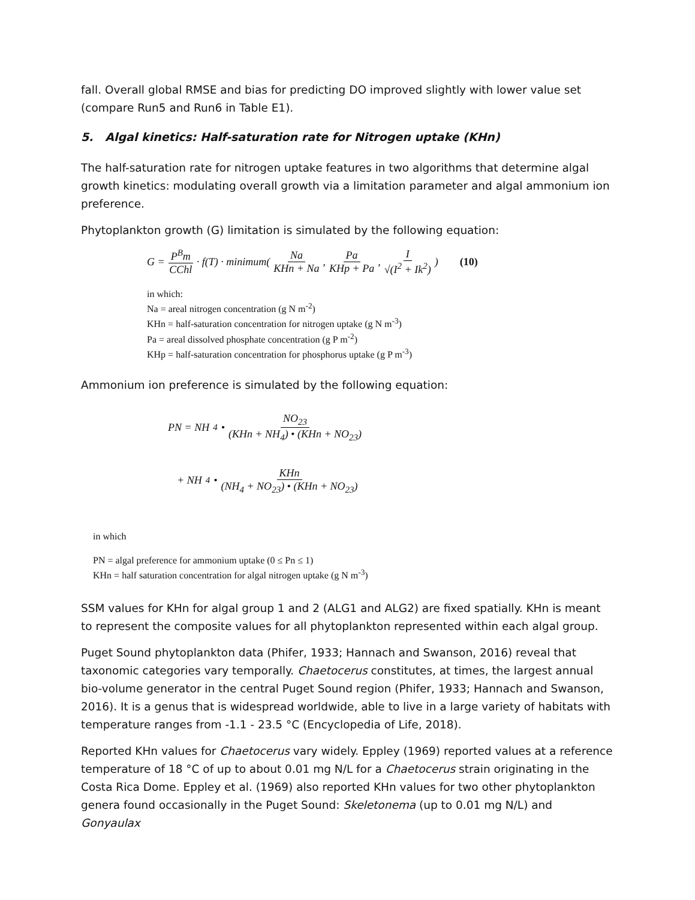fall. Overall global RMSE and bias for predicting DO improved slightly with lower value set (compare Run5 and Run6 in Table E1).
5. Algal kinetics: Half-saturation rate for Nitrogen uptake (KHn)
The half-saturation rate for nitrogen uptake features in two algorithms that determine algal growth kinetics: modulating overall growth via a limitation parameter and algal ammonium ion preference.
Phytoplankton growth (G) limitation is simulated by the following equation:
G = P<sup>B</sup>m CChl · f(T) · minimum( Na KHn + Na, Pa KHp + Pa, I √(I<sup>2</sup> + Ik<sup>2</sup>) ) (10)
in which:
Na = areal nitrogen concentration (g N m<sup>-2</sup>)
KHn = half-saturation concentration for nitrogen uptake (g N m<sup>-3</sup>)
Pa = areal dissolved phosphate concentration (g P m<sup>-2</sup>)
KHp = half-saturation concentration for phosphorus uptake (g P m<sup>-3</sup>)
Ammonium ion preference is simulated by the following equation:
PN = NH<sub>4</sub> • NO<sub>23</sub> (KHn + NH<sub>4</sub>) • (KHn + NO<sub>23</sub>)
+ NH<sub>4</sub> • KHn (NH<sub>4</sub> + NO<sub>23</sub>) • (KHn + NO<sub>23</sub>)
in which
PN = algal preference for ammonium uptake (0 ≤ Pn ≤ 1)
KHn = half saturation concentration for algal nitrogen uptake (g N m<sup>-3</sup>)
SSM values for KHn for algal group 1 and 2 (ALG1 and ALG2) are fixed spatially. KHn is meant to represent the composite values for all phytoplankton represented within each algal group.
Puget Sound phytoplankton data (Phifer, 1933; Hannach and Swanson, 2016) reveal that taxonomic categories vary temporally. Chaetocerus constitutes, at times, the largest annual bio-volume generator in the central Puget Sound region (Phifer, 1933; Hannach and Swanson, 2016). It is a genus that is widespread worldwide, able to live in a large variety of habitats with temperature ranges from -1.1 - 23.5 °C (Encyclopedia of Life, 2018).
Reported KHn values for Chaetocerus vary widely. Eppley (1969) reported values at a reference temperature of 18 °C of up to about 0.01 mg N/L for a Chaetocerus strain originating in the Costa Rica Dome. Eppley et al. (1969) also reported KHn values for two other phytoplankton genera found occasionally in the Puget Sound: Skeletonema (up to 0.01 mg N/L) and Gonyaulax